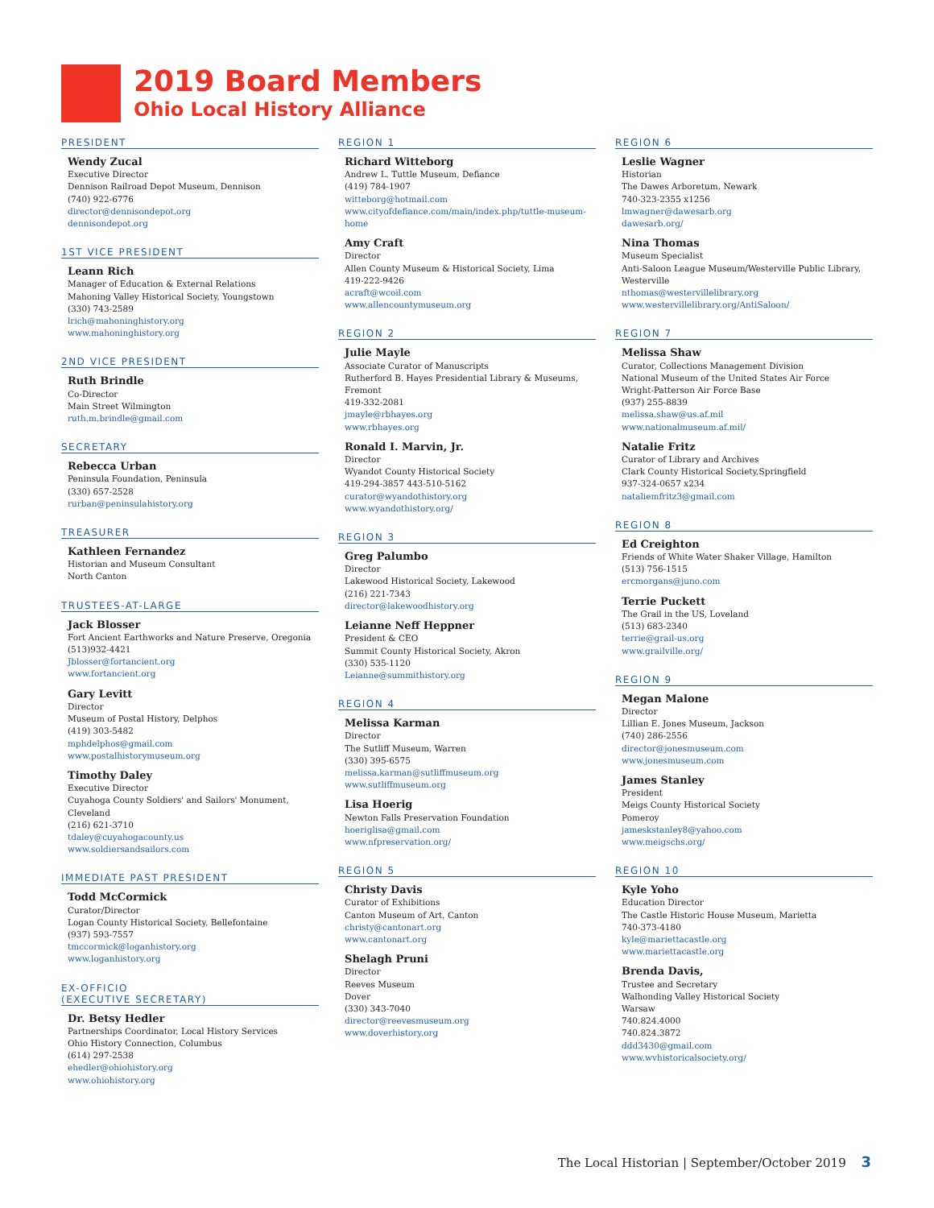2019 Board Members
Ohio Local History Alliance
PRESIDENT
Wendy Zucal
Executive Director
Dennison Railroad Depot Museum, Dennison
(740) 922-6776
director@dennisondepot.org
dennisondepot.org
1ST VICE PRESIDENT
Leann Rich
Manager of Education & External Relations
Mahoning Valley Historical Society, Youngstown
(330) 743-2589
lrich@mahoninghistory.org
www.mahoninghistory.org
2ND VICE PRESIDENT
Ruth Brindle
Co-Director
Main Street Wilmington
ruth.m.brindle@gmail.com
SECRETARY
Rebecca Urban
Peninsula Foundation, Peninsula
(330) 657-2528
rurban@peninsulahistory.org
TREASURER
Kathleen Fernandez
Historian and Museum Consultant
North Canton
TRUSTEES-AT-LARGE
Jack Blosser
Fort Ancient Earthworks and Nature Preserve, Oregonia
(513)932-4421
Jblosser@fortancient.org
www.fortancient.org
Gary Levitt
Director
Museum of Postal History, Delphos
(419) 303-5482
mphdelphos@gmail.com
www.postalhistorymuseum.org
Timothy Daley
Executive Director
Cuyahoga County Soldiers' and Sailors' Monument, Cleveland
(216) 621-3710
tdaley@cuyahogacounty.us
www.soldiersandsailors.com
IMMEDIATE PAST PRESIDENT
Todd McCormick
Curator/Director
Logan County Historical Society, Bellefontaine
(937) 593-7557
tmccormick@loganhistory.org
www.loganhistory.org
EX-OFFICIO
(EXECUTIVE SECRETARY)
Dr. Betsy Hedler
Partnerships Coordinator, Local History Services
Ohio History Connection, Columbus
(614) 297-2538
ehedler@ohiohistory.org
www.ohiohistory.org
REGION 1
Richard Witteborg
Andrew L. Tuttle Museum, Defiance
(419) 784-1907
witteborg@hotmail.com
www.cityofdefiance.com/main/index.php/tuttle-museum-home
Amy Craft
Director
Allen County Museum & Historical Society, Lima
419-222-9426
acraft@wcoil.com
www.allencountymuseum.org
REGION 2
Julie Mayle
Associate Curator of Manuscripts
Rutherford B. Hayes Presidential Library & Museums, Fremont
419-332-2081
jmayle@rbhayes.org
www.rbhayes.org
Ronald I. Marvin, Jr.
Director
Wyandot County Historical Society
419-294-3857 443-510-5162
curator@wyandothistory.org
www.wyandothistory.org/
REGION 3
Greg Palumbo
Director
Lakewood Historical Society, Lakewood
(216) 221-7343
director@lakewoodhistory.org
Leianne Neff Heppner
President & CEO
Summit County Historical Society, Akron
(330) 535-1120
Leianne@summithistory.org
REGION 4
Melissa Karman
Director
The Sutliff Museum, Warren
(330) 395-6575
melissa.karman@sutliffmuseum.org
www.sutliffmuseum.org
Lisa Hoerig
Newton Falls Preservation Foundation
hoeriglisa@gmail.com
www.nfpreservation.org/
REGION 5
Christy Davis
Curator of Exhibitions
Canton Museum of Art, Canton
christy@cantonart.org
www.cantonart.org
Shelagh Pruni
Director
Reeves Museum
Dover
(330) 343-7040
director@reevesmuseum.org
www.doverhistory.org
REGION 6
Leslie Wagner
Historian
The Dawes Arboretum, Newark
740-323-2355 x1256
lmwagner@dawesarb.org
dawesarb.org/
Nina Thomas
Museum Specialist
Anti-Saloon League Museum/Westerville Public Library, Westerville
nthomas@westervillelibrary.org
www.westervillelibrary.org/AntiSaloon/
REGION 7
Melissa Shaw
Curator, Collections Management Division
National Museum of the United States Air Force
Wright-Patterson Air Force Base
(937) 255-8839
melissa.shaw@us.af.mil
www.nationalmuseum.af.mil/
Natalie Fritz
Curator of Library and Archives
Clark County Historical Society,Springfield
937-324-0657 x234
nataliemfritz3@gmail.com
REGION 8
Ed Creighton
Friends of White Water Shaker Village, Hamilton
(513) 756-1515
ercmorgans@juno.com
Terrie Puckett
The Grail in the US, Loveland
(513) 683-2340
terrie@grail-us.org
www.grailville.org/
REGION 9
Megan Malone
Director
Lillian E. Jones Museum, Jackson
(740) 286-2556
director@jonesmuseum.com
www.jonesmuseum.com
James Stanley
President
Meigs County Historical Society
Pomeroy
jameskstanley8@yahoo.com
www.meigschs.org/
REGION 10
Kyle Yoho
Education Director
The Castle Historic House Museum, Marietta
740-373-4180
kyle@mariettacastle.org
www.mariettacastle.org
Brenda Davis,
Trustee and Secretary
Walhonding Valley Historical Society
Warsaw
740.824.4000
740.824.3872
ddd3430@gmail.com
www.wvhistoricalsociety.org/
The Local Historian | September/October 2019 3